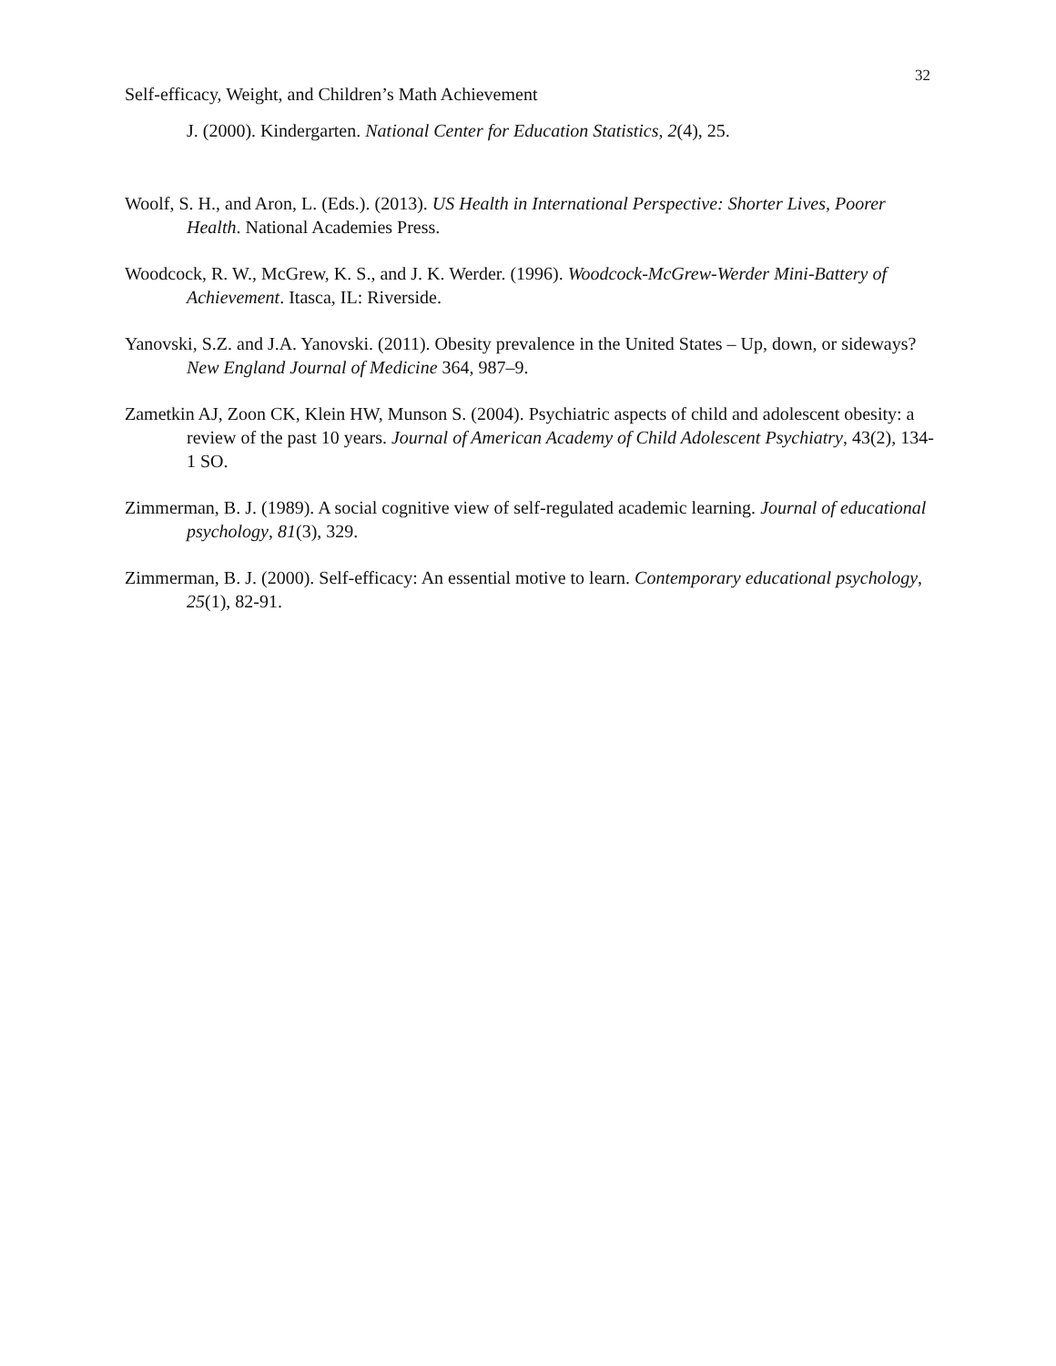32
Self-efficacy, Weight, and Children’s Math Achievement
J. (2000). Kindergarten. National Center for Education Statistics, 2(4), 25.
Woolf, S. H., and Aron, L. (Eds.). (2013). US Health in International Perspective: Shorter Lives, Poorer Health. National Academies Press.
Woodcock, R. W., McGrew, K. S., and J. K. Werder. (1996). Woodcock-McGrew-Werder Mini-Battery of Achievement. Itasca, IL: Riverside.
Yanovski, S.Z. and J.A. Yanovski. (2011). Obesity prevalence in the United States – Up, down, or sideways? New England Journal of Medicine 364, 987–9.
Zametkin AJ, Zoon CK, Klein HW, Munson S. (2004). Psychiatric aspects of child and adolescent obesity: a review of the past 10 years. Journal of American Academy of Child Adolescent Psychiatry, 43(2), 134- 1 SO.
Zimmerman, B. J. (1989). A social cognitive view of self-regulated academic learning. Journal of educational psychology, 81(3), 329.
Zimmerman, B. J. (2000). Self-efficacy: An essential motive to learn. Contemporary educational psychology, 25(1), 82-91.